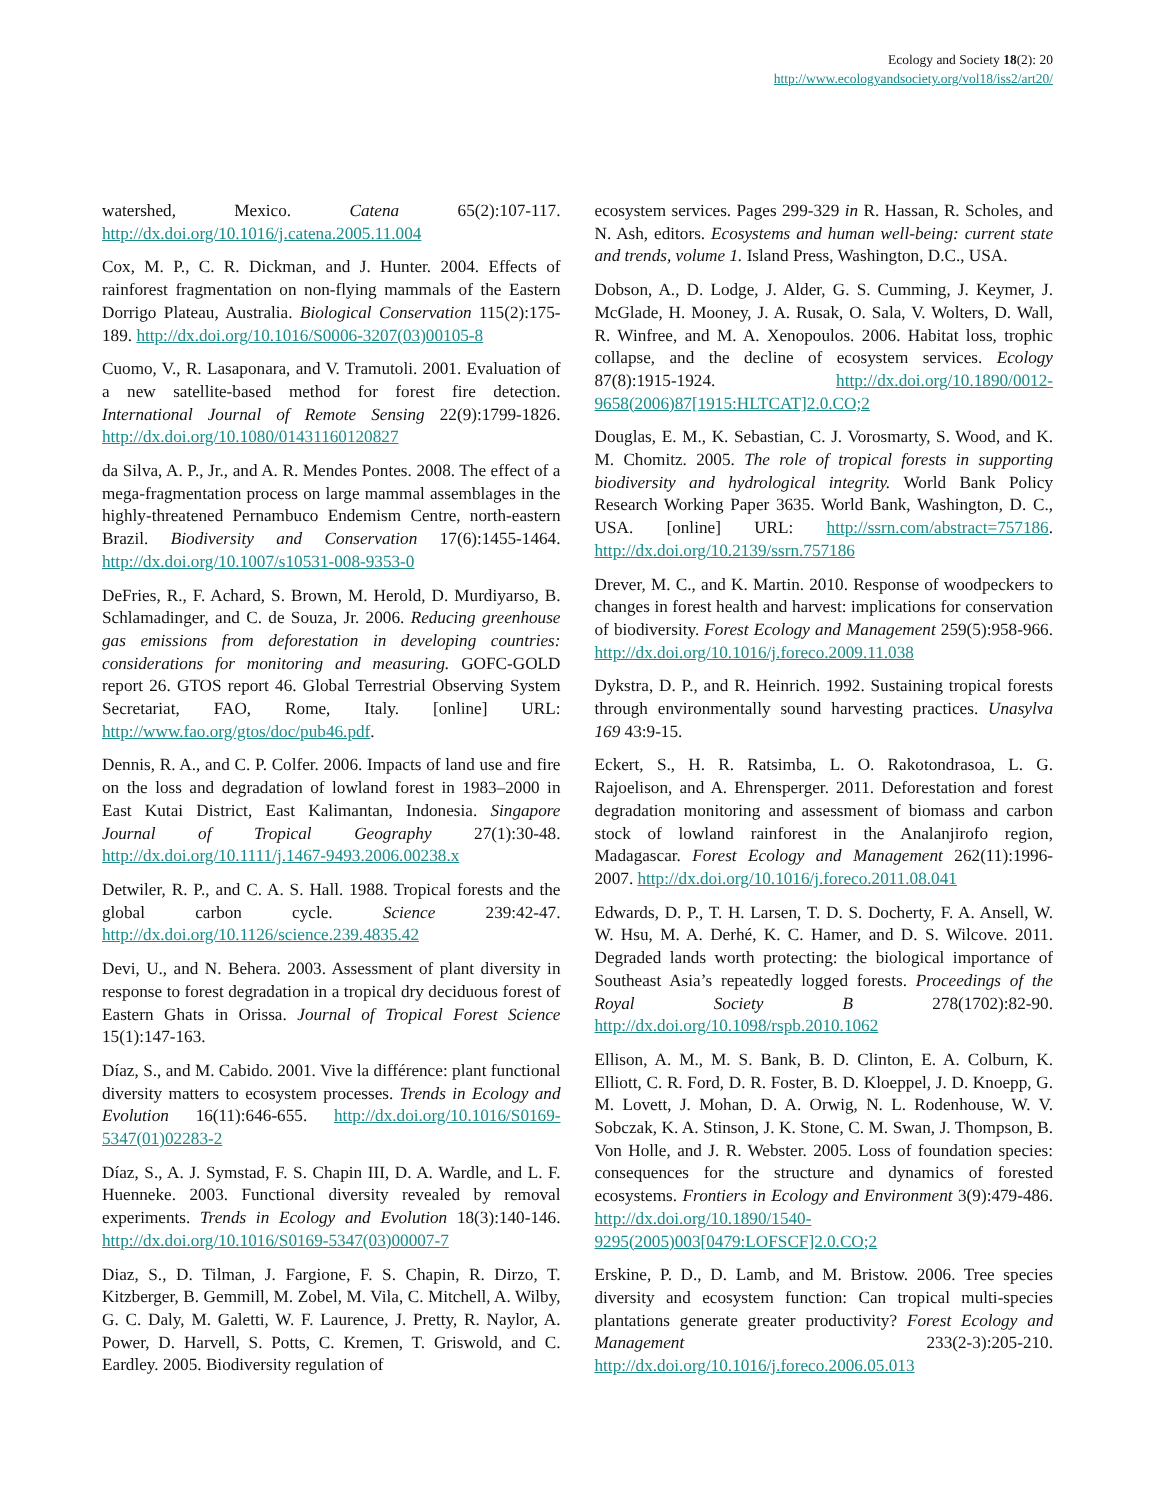Ecology and Society 18(2): 20
http://www.ecologyandsociety.org/vol18/iss2/art20/
watershed, Mexico. Catena 65(2):107-117. http://dx.doi.org/10.1016/j.catena.2005.11.004
Cox, M. P., C. R. Dickman, and J. Hunter. 2004. Effects of rainforest fragmentation on non-flying mammals of the Eastern Dorrigo Plateau, Australia. Biological Conservation 115(2):175-189. http://dx.doi.org/10.1016/S0006-3207(03)00105-8
Cuomo, V., R. Lasaponara, and V. Tramutoli. 2001. Evaluation of a new satellite-based method for forest fire detection. International Journal of Remote Sensing 22(9):1799-1826. http://dx.doi.org/10.1080/01431160120827
da Silva, A. P., Jr., and A. R. Mendes Pontes. 2008. The effect of a mega-fragmentation process on large mammal assemblages in the highly-threatened Pernambuco Endemism Centre, north-eastern Brazil. Biodiversity and Conservation 17(6):1455-1464. http://dx.doi.org/10.1007/s10531-008-9353-0
DeFries, R., F. Achard, S. Brown, M. Herold, D. Murdiyarso, B. Schlamadinger, and C. de Souza, Jr. 2006. Reducing greenhouse gas emissions from deforestation in developing countries: considerations for monitoring and measuring. GOFC-GOLD report 26. GTOS report 46. Global Terrestrial Observing System Secretariat, FAO, Rome, Italy. [online] URL: http://www.fao.org/gtos/doc/pub46.pdf.
Dennis, R. A., and C. P. Colfer. 2006. Impacts of land use and fire on the loss and degradation of lowland forest in 1983–2000 in East Kutai District, East Kalimantan, Indonesia. Singapore Journal of Tropical Geography 27(1):30-48. http://dx.doi.org/10.1111/j.1467-9493.2006.00238.x
Detwiler, R. P., and C. A. S. Hall. 1988. Tropical forests and the global carbon cycle. Science 239:42-47. http://dx.doi.org/10.1126/science.239.4835.42
Devi, U., and N. Behera. 2003. Assessment of plant diversity in response to forest degradation in a tropical dry deciduous forest of Eastern Ghats in Orissa. Journal of Tropical Forest Science 15(1):147-163.
Díaz, S., and M. Cabido. 2001. Vive la différence: plant functional diversity matters to ecosystem processes. Trends in Ecology and Evolution 16(11):646-655. http://dx.doi.org/10.1016/S0169-5347(01)02283-2
Díaz, S., A. J. Symstad, F. S. Chapin III, D. A. Wardle, and L. F. Huenneke. 2003. Functional diversity revealed by removal experiments. Trends in Ecology and Evolution 18(3):140-146. http://dx.doi.org/10.1016/S0169-5347(03)00007-7
Diaz, S., D. Tilman, J. Fargione, F. S. Chapin, R. Dirzo, T. Kitzberger, B. Gemmill, M. Zobel, M. Vila, C. Mitchell, A. Wilby, G. C. Daly, M. Galetti, W. F. Laurence, J. Pretty, R. Naylor, A. Power, D. Harvell, S. Potts, C. Kremen, T. Griswold, and C. Eardley. 2005. Biodiversity regulation of
ecosystem services. Pages 299-329 in R. Hassan, R. Scholes, and N. Ash, editors. Ecosystems and human well-being: current state and trends, volume 1. Island Press, Washington, D.C., USA.
Dobson, A., D. Lodge, J. Alder, G. S. Cumming, J. Keymer, J. McGlade, H. Mooney, J. A. Rusak, O. Sala, V. Wolters, D. Wall, R. Winfree, and M. A. Xenopoulos. 2006. Habitat loss, trophic collapse, and the decline of ecosystem services. Ecology 87(8):1915-1924. http://dx.doi.org/10.1890/0012-9658(2006)87[1915:HLTCAT]2.0.CO;2
Douglas, E. M., K. Sebastian, C. J. Vorosmarty, S. Wood, and K. M. Chomitz. 2005. The role of tropical forests in supporting biodiversity and hydrological integrity. World Bank Policy Research Working Paper 3635. World Bank, Washington, D. C., USA. [online] URL: http://ssrn.com/abstract=757186. http://dx.doi.org/10.2139/ssrn.757186
Drever, M. C., and K. Martin. 2010. Response of woodpeckers to changes in forest health and harvest: implications for conservation of biodiversity. Forest Ecology and Management 259(5):958-966. http://dx.doi.org/10.1016/j.foreco.2009.11.038
Dykstra, D. P., and R. Heinrich. 1992. Sustaining tropical forests through environmentally sound harvesting practices. Unasylva 169 43:9-15.
Eckert, S., H. R. Ratsimba, L. O. Rakotondrasoa, L. G. Rajoelison, and A. Ehrensperger. 2011. Deforestation and forest degradation monitoring and assessment of biomass and carbon stock of lowland rainforest in the Analanjirofo region, Madagascar. Forest Ecology and Management 262(11):1996-2007. http://dx.doi.org/10.1016/j.foreco.2011.08.041
Edwards, D. P., T. H. Larsen, T. D. S. Docherty, F. A. Ansell, W. W. Hsu, M. A. Derhé, K. C. Hamer, and D. S. Wilcove. 2011. Degraded lands worth protecting: the biological importance of Southeast Asia’s repeatedly logged forests. Proceedings of the Royal Society B 278(1702):82-90. http://dx.doi.org/10.1098/rspb.2010.1062
Ellison, A. M., M. S. Bank, B. D. Clinton, E. A. Colburn, K. Elliott, C. R. Ford, D. R. Foster, B. D. Kloeppel, J. D. Knoepp, G. M. Lovett, J. Mohan, D. A. Orwig, N. L. Rodenhouse, W. V. Sobczak, K. A. Stinson, J. K. Stone, C. M. Swan, J. Thompson, B. Von Holle, and J. R. Webster. 2005. Loss of foundation species: consequences for the structure and dynamics of forested ecosystems. Frontiers in Ecology and Environment 3(9):479-486. http://dx.doi.org/10.1890/1540-9295(2005)003[0479:LOFSCF]2.0.CO;2
Erskine, P. D., D. Lamb, and M. Bristow. 2006. Tree species diversity and ecosystem function: Can tropical multi-species plantations generate greater productivity? Forest Ecology and Management 233(2-3):205-210. http://dx.doi.org/10.1016/j.foreco.2006.05.013